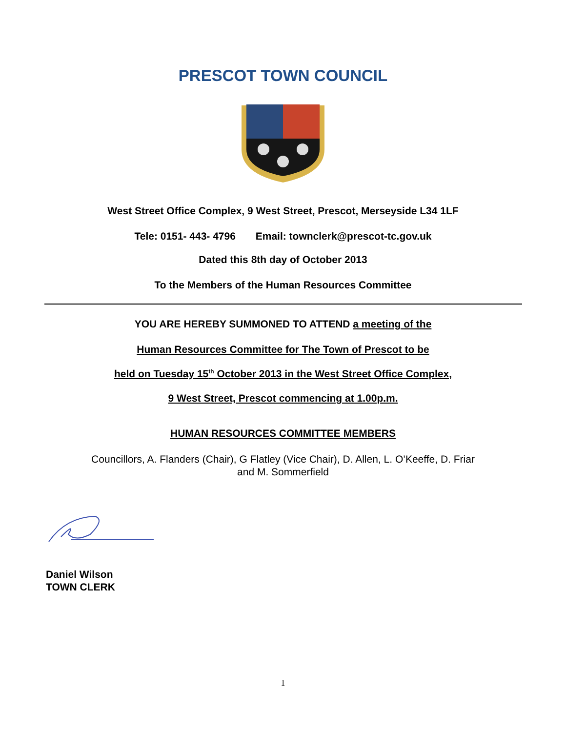PRESCOT TOWN COUNCIL
West Street Office Complex, 9 West Street, Prescot, Merseyside L34 1LF
Tele: 0151- 443- 4796 Email: townclerk@prescot-tc.gov.uk
Dated this 8th day of October 2013
To the Members of the Human Resources Committee
YOU ARE HEREBY SUMMONED TO ATTEND a meeting of the
Human Resources Committee for The Town of Prescot to be
held on Tuesday 15<sup>th</sup> October 2013 in the West Street Office Complex,
9 West Street, Prescot commencing at 1.00p.m.
HUMAN RESOURCES COMMITTEE MEMBERS
Councillors, A. Flanders (Chair), G Flatley (Vice Chair), D. Allen, L. O’Keeffe, D. Friar
and M. Sommerfield
Daniel Wilson
TOWN CLERK
1